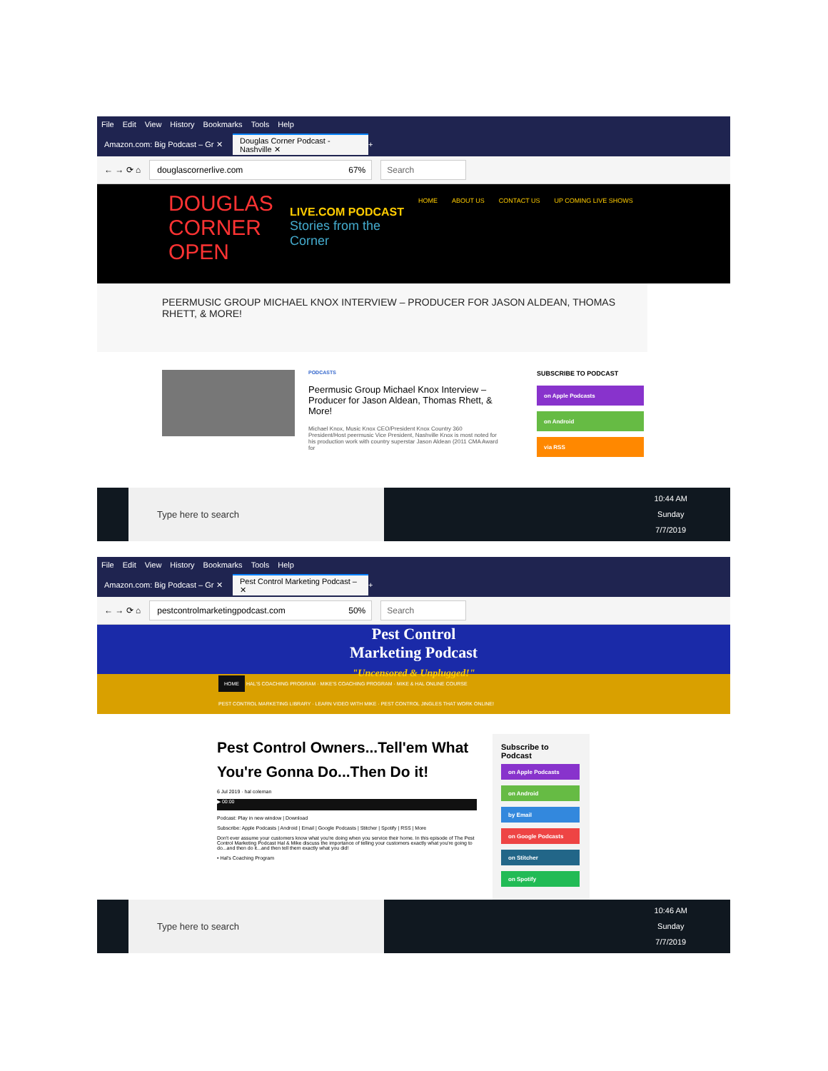File Edit View History Bookmarks Tools Help
Amazon.com: Big Podcast – Gr ✕
Douglas Corner Podcast - Nashville ✕
+
← → ⟳ ⌂
douglascornerlive.com 67% Search
DOUGLAS CORNER OPEN
LIVE.COM PODCAST
Stories from the Corner
HOME ABOUT US CONTACT US UP COMING LIVE SHOWS
PEERMUSIC GROUP MICHAEL KNOX INTERVIEW – PRODUCER FOR JASON ALDEAN, THOMAS RHETT, & MORE!
PODCASTS
Peermusic Group Michael Knox Interview – Producer for Jason Aldean, Thomas Rhett, & More!
Michael Knox, Music Knox CEO/President Knox Country 360 President/Host peermusic Vice President, Nashville Knox is most noted for his production work with country superstar Jason Aldean (2011 CMA Award for
SUBSCRIBE TO PODCAST
on Apple Podcasts
on Android
via RSS
Type here to search
10:44 AM
Sunday
7/7/2019
File Edit View History Bookmarks Tools Help
Amazon.com: Big Podcast – Gr ✕
Pest Control Marketing Podcast – ✕
+
← → ⟳ ⌂
pestcontrolmarketingpodcast.com 50% Search
Pest Control
Marketing Podcast
"Uncensored & Unplugged!"
HOME HAL'S COACHING PROGRAM · MIKE'S COACHING PROGRAM · MIKE & HAL ONLINE COURSE
PEST CONTROL MARKETING LIBRARY · LEARN VIDEO WITH MIKE · PEST CONTROL JINGLES THAT WORK ONLINE!
Pest Control Owners...Tell'em What You're Gonna Do...Then Do it!
6 Jul 2019 · hal coleman
▶ 00:00
Podcast: Play in new window | Download
Subscribe: Apple Podcasts | Android | Email | Google Podcasts | Stitcher | Spotify | RSS | More
Don't ever assume your customers know what you're doing when you service their home. In this episode of The Pest Control Marketing Podcast Hal & Mike discuss the importance of telling your customers exactly what you're going to do...and then do it...and then tell them exactly what you did!
• Hal's Coaching Program
Subscribe to Podcast
on Apple Podcasts
on Android
by Email
on Google Podcasts
on Stitcher
on Spotify
Type here to search
10:46 AM
Sunday
7/7/2019